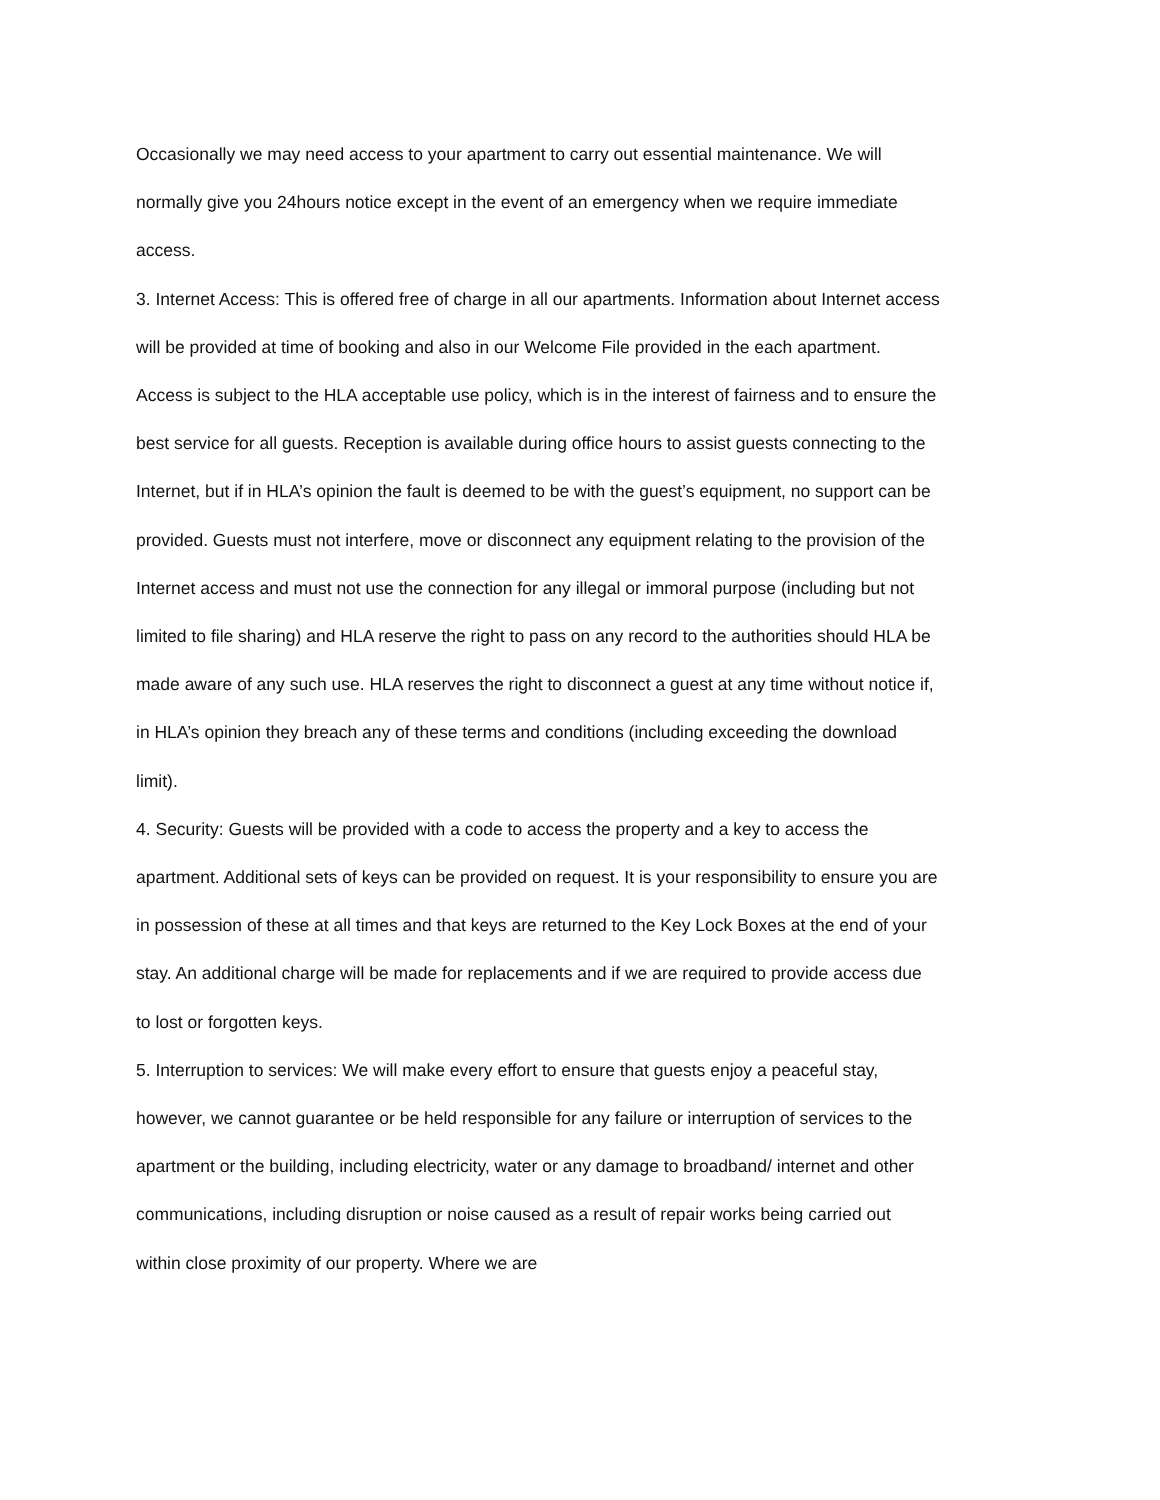Occasionally we may need access to your apartment to carry out essential maintenance. We will normally give you 24hours notice except in the event of an emergency when we require immediate access.
3. Internet Access: This is offered free of charge in all our apartments. Information about Internet access will be provided at time of booking and also in our Welcome File provided in the each apartment. Access is subject to the HLA acceptable use policy, which is in the interest of fairness and to ensure the best service for all guests. Reception is available during office hours to assist guests connecting to the Internet, but if in HLA’s opinion the fault is deemed to be with the guest’s equipment, no support can be provided. Guests must not interfere, move or disconnect any equipment relating to the provision of the Internet access and must not use the connection for any illegal or immoral purpose (including but not limited to file sharing) and HLA reserve the right to pass on any record to the authorities should HLA be made aware of any such use. HLA reserves the right to disconnect a guest at any time without notice if, in HLA’s opinion they breach any of these terms and conditions (including exceeding the download limit).
4. Security: Guests will be provided with a code to access the property and a key to access the apartment. Additional sets of keys can be provided on request. It is your responsibility to ensure you are in possession of these at all times and that keys are returned to the Key Lock Boxes at the end of your stay. An additional charge will be made for replacements and if we are required to provide access due to lost or forgotten keys.
5. Interruption to services: We will make every effort to ensure that guests enjoy a peaceful stay, however, we cannot guarantee or be held responsible for any failure or interruption of services to the apartment or the building, including electricity, water or any damage to broadband/ internet and other communications, including disruption or noise caused as a result of repair works being carried out within close proximity of our property. Where we are